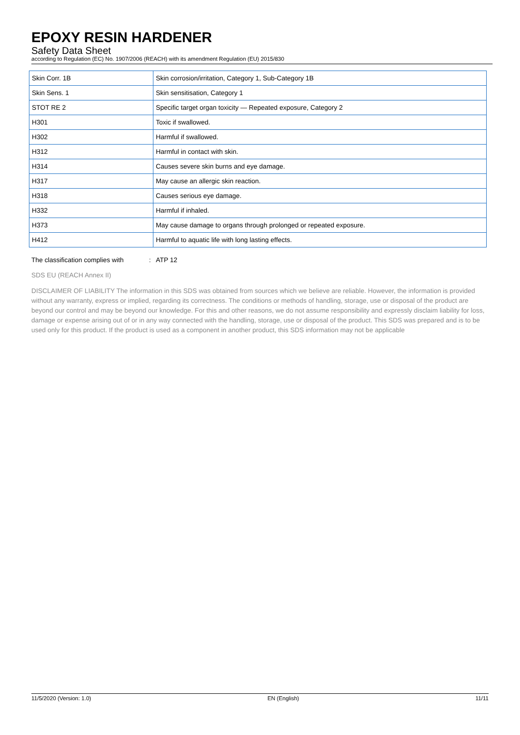EPOXY RESIN HARDENER
Safety Data Sheet
according to Regulation (EC) No. 1907/2006 (REACH) with its amendment Regulation (EU) 2015/830
| Skin Corr. 1B | Skin corrosion/irritation, Category 1, Sub-Category 1B |
| Skin Sens. 1 | Skin sensitisation, Category 1 |
| STOT RE 2 | Specific target organ toxicity — Repeated exposure, Category 2 |
| H301 | Toxic if swallowed. |
| H302 | Harmful if swallowed. |
| H312 | Harmful in contact with skin. |
| H314 | Causes severe skin burns and eye damage. |
| H317 | May cause an allergic skin reaction. |
| H318 | Causes serious eye damage. |
| H332 | Harmful if inhaled. |
| H373 | May cause damage to organs through prolonged or repeated exposure. |
| H412 | Harmful to aquatic life with long lasting effects. |
The classification complies with: ATP 12
SDS EU (REACH Annex II)
DISCLAIMER OF LIABILITY The information in this SDS was obtained from sources which we believe are reliable. However, the information is provided without any warranty, express or implied, regarding its correctness. The conditions or methods of handling, storage, use or disposal of the product are beyond our control and may be beyond our knowledge. For this and other reasons, we do not assume responsibility and expressly disclaim liability for loss, damage or expense arising out of or in any way connected with the handling, storage, use or disposal of the product. This SDS was prepared and is to be used only for this product. If the product is used as a component in another product, this SDS information may not be applicable
11/5/2020 (Version: 1.0) EN (English) 11/11